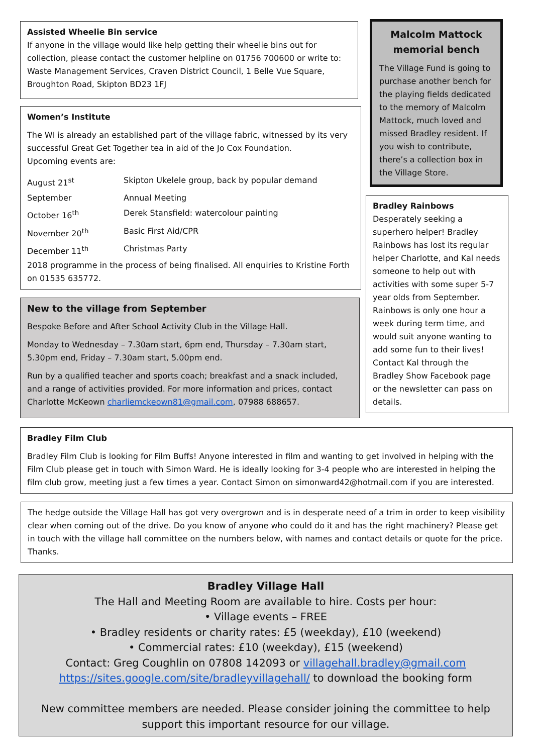Assisted Wheelie Bin service
If anyone in the village would like help getting their wheelie bins out for collection, please contact the customer helpline on 01756 700600 or write to: Waste Management Services, Craven District Council, 1 Belle Vue Square, Broughton Road, Skipton BD23 1FJ
Women’s Institute
The WI is already an established part of the village fabric, witnessed by its very successful Great Get Together tea in aid of the Jo Cox Foundation.
Upcoming events are:
| August 21<sup>st</sup> | Skipton Ukelele group, back by popular demand |
| September | Annual Meeting |
| October 16<sup>th</sup> | Derek Stansfield: watercolour painting |
| November 20<sup>th</sup> | Basic First Aid/CPR |
| December 11<sup>th</sup> | Christmas Party |
2018 programme in the process of being finalised. All enquiries to Kristine Forth on 01535 635772.
New to the village from September
Bespoke Before and After School Activity Club in the Village Hall.
Monday to Wednesday – 7.30am start, 6pm end, Thursday – 7.30am start, 5.30pm end, Friday – 7.30am start, 5.00pm end.
Run by a qualified teacher and sports coach; breakfast and a snack included, and a range of activities provided. For more information and prices, contact Charlotte McKeown charliemckeown81@gmail.com, 07988 688657.
Malcolm Mattock memorial bench
The Village Fund is going to purchase another bench for the playing fields dedicated to the memory of Malcolm Mattock, much loved and missed Bradley resident. If you wish to contribute, there’s a collection box in the Village Store.
Bradley Rainbows
Desperately seeking a superhero helper! Bradley Rainbows has lost its regular helper Charlotte, and Kal needs someone to help out with activities with some super 5-7 year olds from September. Rainbows is only one hour a week during term time, and would suit anyone wanting to add some fun to their lives! Contact Kal through the Bradley Show Facebook page or the newsletter can pass on details.
Bradley Film Club
Bradley Film Club is looking for Film Buffs! Anyone interested in film and wanting to get involved in helping with the Film Club please get in touch with Simon Ward. He is ideally looking for 3-4 people who are interested in helping the film club grow, meeting just a few times a year. Contact Simon on simonward42@hotmail.com if you are interested.
The hedge outside the Village Hall has got very overgrown and is in desperate need of a trim in order to keep visibility clear when coming out of the drive. Do you know of anyone who could do it and has the right machinery? Please get in touch with the village hall committee on the numbers below, with names and contact details or quote for the price. Thanks.
Bradley Village Hall
The Hall and Meeting Room are available to hire. Costs per hour:
• Village events – FREE
• Bradley residents or charity rates: £5 (weekday), £10 (weekend)
• Commercial rates: £10 (weekday), £15 (weekend)
Contact: Greg Coughlin on 07808 142093 or villagehall.bradley@gmail.com
https://sites.google.com/site/bradleyvillagehall/ to download the booking form
New committee members are needed. Please consider joining the committee to help support this important resource for our village.